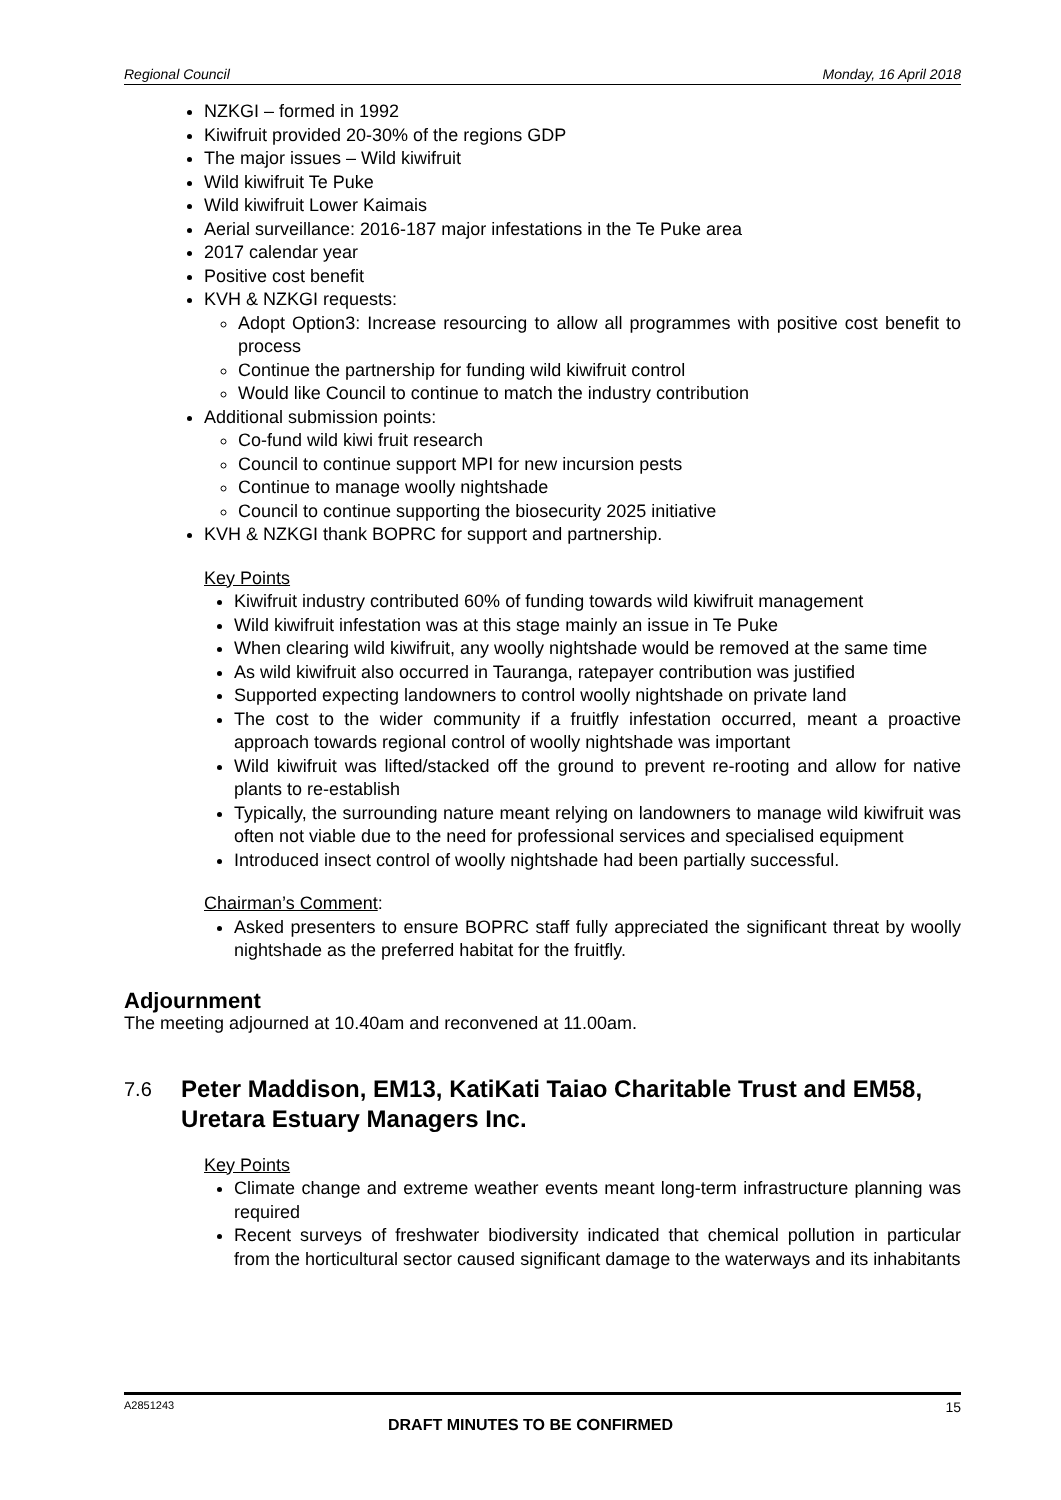Regional Council Monday, 16 April 2018
NZKGI – formed in 1992
Kiwifruit provided 20-30% of the regions GDP
The major issues – Wild kiwifruit
Wild kiwifruit Te Puke
Wild kiwifruit Lower Kaimais
Aerial surveillance: 2016-187 major infestations in the Te Puke area
2017 calendar year
Positive cost benefit
KVH & NZKGI requests:
Adopt Option3: Increase resourcing to allow all programmes with positive cost benefit to process
Continue the partnership for funding wild kiwifruit control
Would like Council to continue to match the industry contribution
Additional submission points:
Co-fund wild kiwi fruit research
Council to continue support MPI for new incursion pests
Continue to manage woolly nightshade
Council to continue supporting the biosecurity 2025 initiative
KVH & NZKGI thank BOPRC for support and partnership.
Key Points
Kiwifruit industry contributed 60% of funding towards wild kiwifruit management
Wild kiwifruit infestation was at this stage mainly an issue in Te Puke
When clearing wild kiwifruit, any woolly nightshade would be removed at the same time
As wild kiwifruit also occurred in Tauranga, ratepayer contribution was justified
Supported expecting landowners to control woolly nightshade on private land
The cost to the wider community if a fruitfly infestation occurred, meant a proactive approach towards regional control of woolly nightshade was important
Wild kiwifruit was lifted/stacked off the ground to prevent re-rooting and allow for native plants to re-establish
Typically, the surrounding nature meant relying on landowners to manage wild kiwifruit was often not viable due to the need for professional services and specialised equipment
Introduced insect control of woolly nightshade had been partially successful.
Chairman’s Comment:
Asked presenters to ensure BOPRC staff fully appreciated the significant threat by woolly nightshade as the preferred habitat for the fruitfly.
Adjournment
The meeting adjourned at 10.40am and reconvened at 11.00am.
7.6 Peter Maddison, EM13, KatiKati Taiao Charitable Trust and EM58, Uretara Estuary Managers Inc.
Key Points
Climate change and extreme weather events meant long-term infrastructure planning was required
Recent surveys of freshwater biodiversity indicated that chemical pollution in particular from the horticultural sector caused significant damage to the waterways and its inhabitants
A2851243 15
DRAFT MINUTES TO BE CONFIRMED